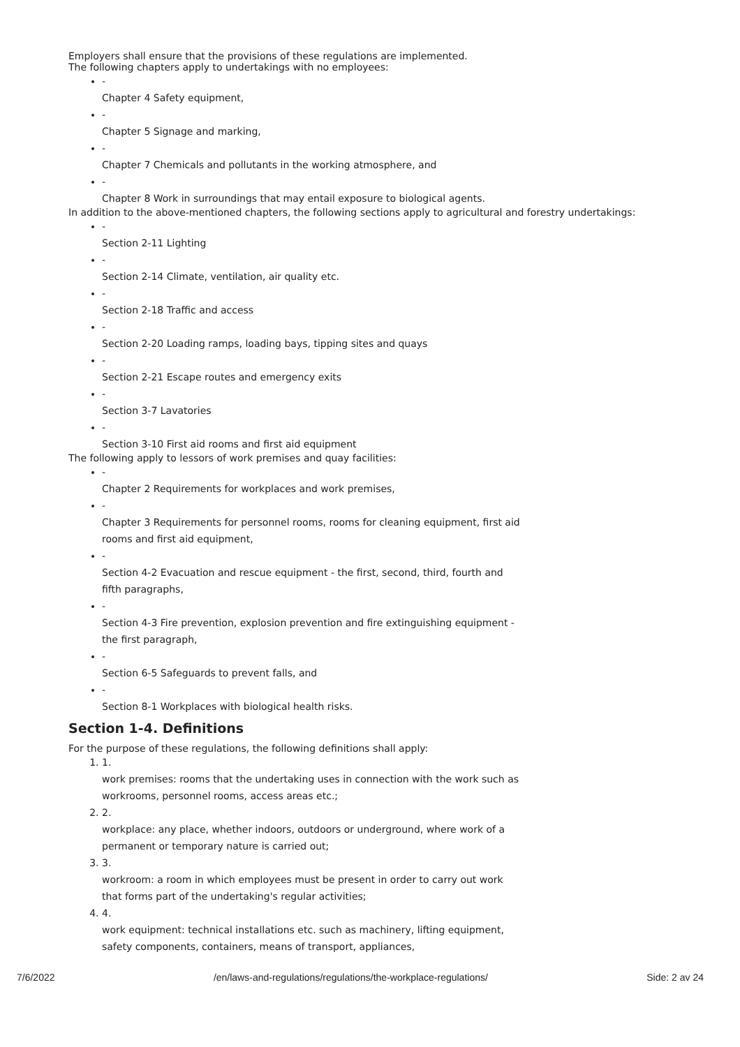Employers shall ensure that the provisions of these regulations are implemented.
The following chapters apply to undertakings with no employees:
-
Chapter 4 Safety equipment,
-
Chapter 5 Signage and marking,
-
Chapter 7 Chemicals and pollutants in the working atmosphere, and
-
Chapter 8 Work in surroundings that may entail exposure to biological agents.
In addition to the above-mentioned chapters, the following sections apply to agricultural and forestry undertakings:
-
Section 2-11 Lighting
-
Section 2-14 Climate, ventilation, air quality etc.
-
Section 2-18 Traffic and access
-
Section 2-20 Loading ramps, loading bays, tipping sites and quays
-
Section 2-21 Escape routes and emergency exits
-
Section 3-7 Lavatories
-
Section 3-10 First aid rooms and first aid equipment
The following apply to lessors of work premises and quay facilities:
-
Chapter 2 Requirements for workplaces and work premises,
-
Chapter 3 Requirements for personnel rooms, rooms for cleaning equipment, first aid rooms and first aid equipment,
-
Section 4-2 Evacuation and rescue equipment - the first, second, third, fourth and fifth paragraphs,
-
Section 4-3 Fire prevention, explosion prevention and fire extinguishing equipment - the first paragraph,
-
Section 6-5 Safeguards to prevent falls, and
-
Section 8-1 Workplaces with biological health risks.
Section 1-4. Definitions
For the purpose of these regulations, the following definitions shall apply:
1.
1.
work premises: rooms that the undertaking uses in connection with the work such as workrooms, personnel rooms, access areas etc.;
2.
2.
workplace: any place, whether indoors, outdoors or underground, where work of a permanent or temporary nature is carried out;
3.
3.
workroom: a room in which employees must be present in order to carry out work that forms part of the undertaking's regular activities;
4.
4.
work equipment: technical installations etc. such as machinery, lifting equipment, safety components, containers, means of transport, appliances,
7/6/2022 /en/laws-and-regulations/regulations/the-workplace-regulations/ Side: 2 av 24